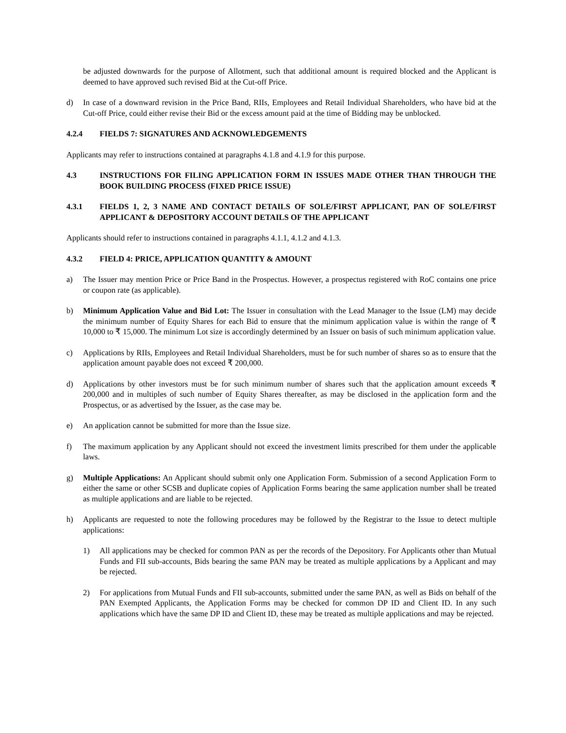be adjusted downwards for the purpose of Allotment, such that additional amount is required blocked and the Applicant is deemed to have approved such revised Bid at the Cut-off Price.
d) In case of a downward revision in the Price Band, RIIs, Employees and Retail Individual Shareholders, who have bid at the Cut-off Price, could either revise their Bid or the excess amount paid at the time of Bidding may be unblocked.
4.2.4 FIELDS 7: SIGNATURES AND ACKNOWLEDGEMENTS
Applicants may refer to instructions contained at paragraphs 4.1.8 and 4.1.9 for this purpose.
4.3 INSTRUCTIONS FOR FILING APPLICATION FORM IN ISSUES MADE OTHER THAN THROUGH THE BOOK BUILDING PROCESS (FIXED PRICE ISSUE)
4.3.1 FIELDS 1, 2, 3 NAME AND CONTACT DETAILS OF SOLE/FIRST APPLICANT, PAN OF SOLE/FIRST APPLICANT & DEPOSITORY ACCOUNT DETAILS OF THE APPLICANT
Applicants should refer to instructions contained in paragraphs 4.1.1, 4.1.2 and 4.1.3.
4.3.2 FIELD 4: PRICE, APPLICATION QUANTITY & AMOUNT
a) The Issuer may mention Price or Price Band in the Prospectus. However, a prospectus registered with RoC contains one price or coupon rate (as applicable).
b) Minimum Application Value and Bid Lot: The Issuer in consultation with the Lead Manager to the Issue (LM) may decide the minimum number of Equity Shares for each Bid to ensure that the minimum application value is within the range of ₹ 10,000 to ₹ 15,000. The minimum Lot size is accordingly determined by an Issuer on basis of such minimum application value.
c) Applications by RIIs, Employees and Retail Individual Shareholders, must be for such number of shares so as to ensure that the application amount payable does not exceed ₹ 200,000.
d) Applications by other investors must be for such minimum number of shares such that the application amount exceeds ₹ 200,000 and in multiples of such number of Equity Shares thereafter, as may be disclosed in the application form and the Prospectus, or as advertised by the Issuer, as the case may be.
e) An application cannot be submitted for more than the Issue size.
f) The maximum application by any Applicant should not exceed the investment limits prescribed for them under the applicable laws.
g) Multiple Applications: An Applicant should submit only one Application Form. Submission of a second Application Form to either the same or other SCSB and duplicate copies of Application Forms bearing the same application number shall be treated as multiple applications and are liable to be rejected.
h) Applicants are requested to note the following procedures may be followed by the Registrar to the Issue to detect multiple applications:
1) All applications may be checked for common PAN as per the records of the Depository. For Applicants other than Mutual Funds and FII sub-accounts, Bids bearing the same PAN may be treated as multiple applications by a Applicant and may be rejected.
2) For applications from Mutual Funds and FII sub-accounts, submitted under the same PAN, as well as Bids on behalf of the PAN Exempted Applicants, the Application Forms may be checked for common DP ID and Client ID. In any such applications which have the same DP ID and Client ID, these may be treated as multiple applications and may be rejected.